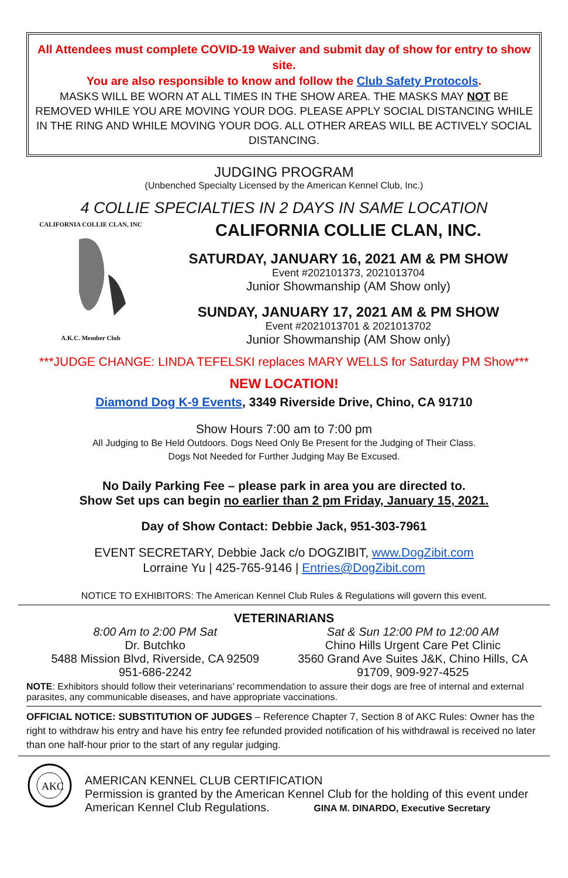All Attendees must complete COVID-19 Waiver and submit day of show for entry to show site.
You are also responsible to know and follow the Club Safety Protocols.
MASKS WILL BE WORN AT ALL TIMES IN THE SHOW AREA. THE MASKS MAY NOT BE REMOVED WHILE YOU ARE MOVING YOUR DOG. PLEASE APPLY SOCIAL DISTANCING WHILE IN THE RING AND WHILE MOVING YOUR DOG. ALL OTHER AREAS WILL BE ACTIVELY SOCIAL DISTANCING.
JUDGING PROGRAM
(Unbenched Specialty Licensed by the American Kennel Club, Inc.)
4 COLLIE SPECIALTIES IN 2 DAYS IN SAME LOCATION
CALIFORNIA COLLIE CLAN, INC
A.K.C. Member Club
CALIFORNIA COLLIE CLAN, INC.
SATURDAY, JANUARY 16, 2021 AM & PM SHOW
Event #202101373, 2021013704
Junior Showmanship (AM Show only)
SUNDAY, JANUARY 17, 2021 AM & PM SHOW
Event #2021013701 & 2021013702
Junior Showmanship (AM Show only)
***JUDGE CHANGE: LINDA TEFELSKI replaces MARY WELLS for Saturday PM Show***
NEW LOCATION!
Diamond Dog K-9 Events, 3349 Riverside Drive, Chino, CA 91710
Show Hours 7:00 am to 7:00 pm
All Judging to Be Held Outdoors. Dogs Need Only Be Present for the Judging of Their Class.
Dogs Not Needed for Further Judging May Be Excused.
No Daily Parking Fee – please park in area you are directed to.
Show Set ups can begin no earlier than 2 pm Friday, January 15, 2021.
Day of Show Contact: Debbie Jack, 951-303-7961
EVENT SECRETARY, Debbie Jack c/o DOGZIBIT, www.DogZibit.com
Lorraine Yu | 425-765-9146 | Entries@DogZibit.com
NOTICE TO EXHIBITORS: The American Kennel Club Rules & Regulations will govern this event.
VETERINARIANS
8:00 Am to 2:00 PM Sat
Dr. Butchko
5488 Mission Blvd, Riverside, CA 92509
951-686-2242
Sat & Sun 12:00 PM to 12:00 AM
Chino Hills Urgent Care Pet Clinic
3560 Grand Ave Suites J&K, Chino Hills, CA 91709, 909-927-4525
NOTE: Exhibitors should follow their veterinarians’ recommendation to assure their dogs are free of internal and external parasites, any communicable diseases, and have appropriate vaccinations.
OFFICIAL NOTICE: SUBSTITUTION OF JUDGES – Reference Chapter 7, Section 8 of AKC Rules: Owner has the right to withdraw his entry and have his entry fee refunded provided notification of his withdrawal is received no later than one half-hour prior to the start of any regular judging.
AKC
AMERICAN KENNEL CLUB CERTIFICATION
Permission is granted by the American Kennel Club for the holding of this event under
American Kennel Club Regulations. GINA M. DINARDO, Executive Secretary